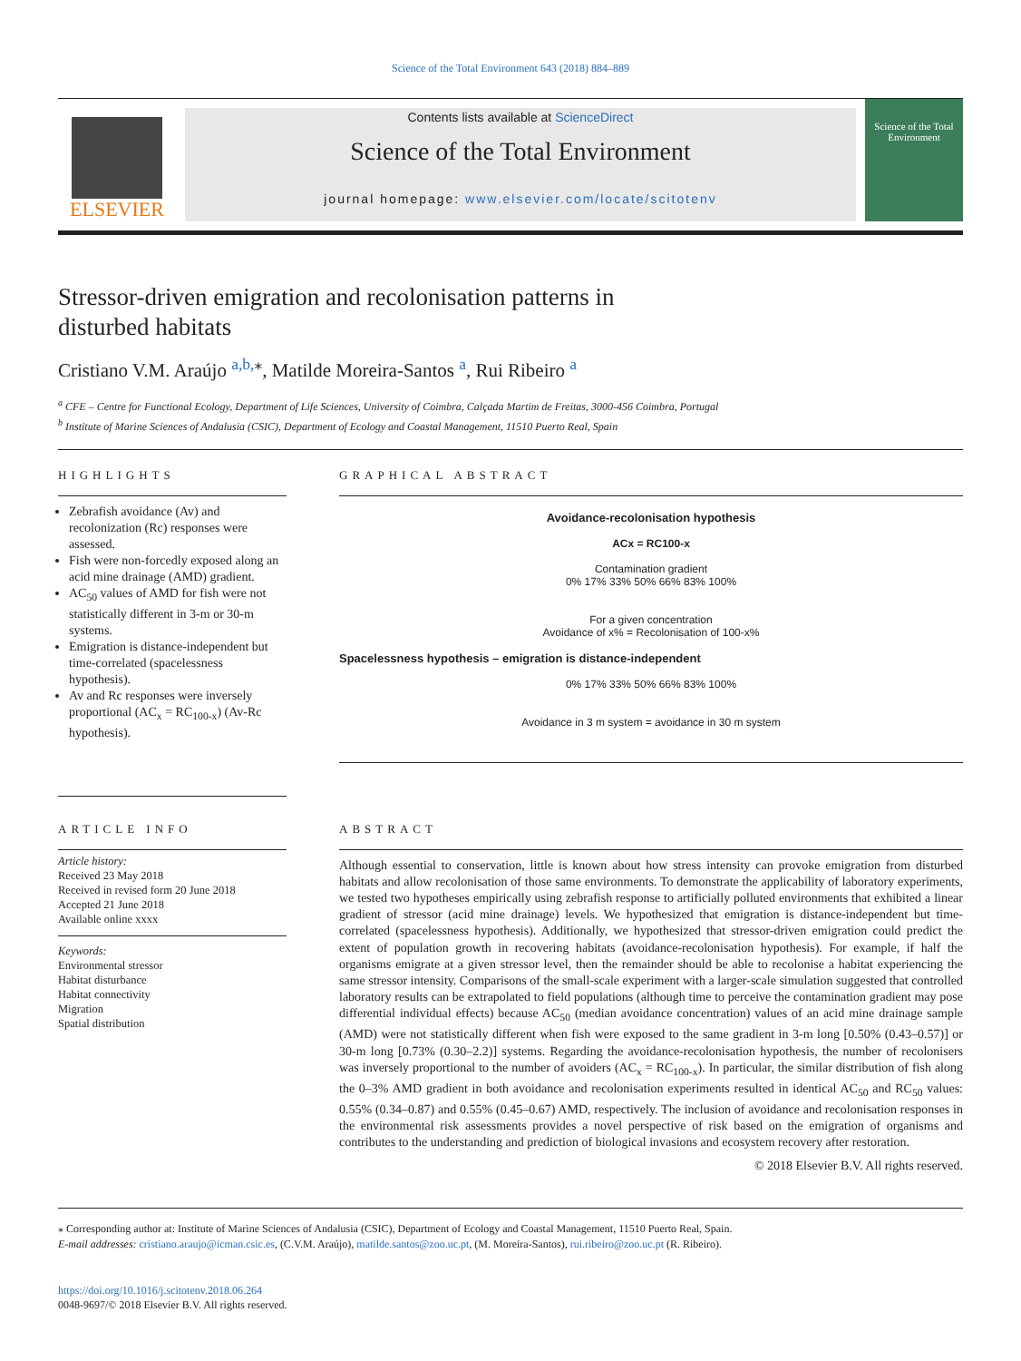Science of the Total Environment 643 (2018) 884–889
ELSEVIER
Contents lists available at ScienceDirect
Science of the Total Environment
journal homepage: www.elsevier.com/locate/scitotenv
Science of the Total Environment
Stressor-driven emigration and recolonisation patterns in
disturbed habitats
Cristiano V.M. Araújo <sup>a,b,</sup><sup>⁎</sup>, Matilde Moreira-Santos <sup>a</sup>, Rui Ribeiro <sup>a</sup>
<sup>a</sup> CFE – Centre for Functional Ecology, Department of Life Sciences, University of Coimbra, Calçada Martim de Freitas, 3000-456 Coimbra, Portugal
<sup>b</sup> Institute of Marine Sciences of Andalusia (CSIC), Department of Ecology and Coastal Management, 11510 Puerto Real, Spain
HIGHLIGHTS
Zebrafish avoidance (Av) and recolonization (Rc) responses were assessed.
Fish were non-forcedly exposed along an acid mine drainage (AMD) gradient.
AC<sub>50</sub> values of AMD for fish were not statistically different in 3-m or 30-m systems.
Emigration is distance-independent but time-correlated (spacelessness hypothesis).
Av and Rc responses were inversely proportional (AC<sub>x</sub> = RC<sub>100-x</sub>) (Av-Rc hypothesis).
GRAPHICAL ABSTRACT
Avoidance-recolonisation hypothesis
ACx = RC100-x
Contamination gradient
0% 17% 33% 50% 66% 83% 100%
For a given concentration
Avoidance of x% = Recolonisation of 100-x%
Spacelessness hypothesis – emigration is distance-independent
0% 17% 33% 50% 66% 83% 100%
Avoidance in 3 m system = avoidance in 30 m system
ARTICLE INFO
Article history:
Received 23 May 2018
Received in revised form 20 June 2018
Accepted 21 June 2018
Available online xxxx
Keywords:
Environmental stressor
Habitat disturbance
Habitat connectivity
Migration
Spatial distribution
ABSTRACT
Although essential to conservation, little is known about how stress intensity can provoke emigration from disturbed habitats and allow recolonisation of those same environments. To demonstrate the applicability of laboratory experiments, we tested two hypotheses empirically using zebrafish response to artificially polluted environments that exhibited a linear gradient of stressor (acid mine drainage) levels. We hypothesized that emigration is distance-independent but time-correlated (spacelessness hypothesis). Additionally, we hypothesized that stressor-driven emigration could predict the extent of population growth in recovering habitats (avoidance-recolonisation hypothesis). For example, if half the organisms emigrate at a given stressor level, then the remainder should be able to recolonise a habitat experiencing the same stressor intensity. Comparisons of the small-scale experiment with a larger-scale simulation suggested that controlled laboratory results can be extrapolated to field populations (although time to perceive the contamination gradient may pose differential individual effects) because AC<sub>50</sub> (median avoidance concentration) values of an acid mine drainage sample (AMD) were not statistically different when fish were exposed to the same gradient in 3-m long [0.50% (0.43–0.57)] or 30-m long [0.73% (0.30–2.2)] systems. Regarding the avoidance-recolonisation hypothesis, the number of recolonisers was inversely proportional to the number of avoiders (AC<sub>x</sub> = RC<sub>100-x</sub>). In particular, the similar distribution of fish along the 0–3% AMD gradient in both avoidance and recolonisation experiments resulted in identical AC<sub>50</sub> and RC<sub>50</sub> values: 0.55% (0.34–0.87) and 0.55% (0.45–0.67) AMD, respectively. The inclusion of avoidance and recolonisation responses in the environmental risk assessments provides a novel perspective of risk based on the emigration of organisms and contributes to the understanding and prediction of biological invasions and ecosystem recovery after restoration.
© 2018 Elsevier B.V. All rights reserved.
⁎ Corresponding author at: Institute of Marine Sciences of Andalusia (CSIC), Department of Ecology and Coastal Management, 11510 Puerto Real, Spain.
E-mail addresses: cristiano.araujo@icman.csic.es, (C.V.M. Araújo), matilde.santos@zoo.uc.pt, (M. Moreira-Santos), rui.ribeiro@zoo.uc.pt (R. Ribeiro).
https://doi.org/10.1016/j.scitotenv.2018.06.264
0048-9697/© 2018 Elsevier B.V. All rights reserved.